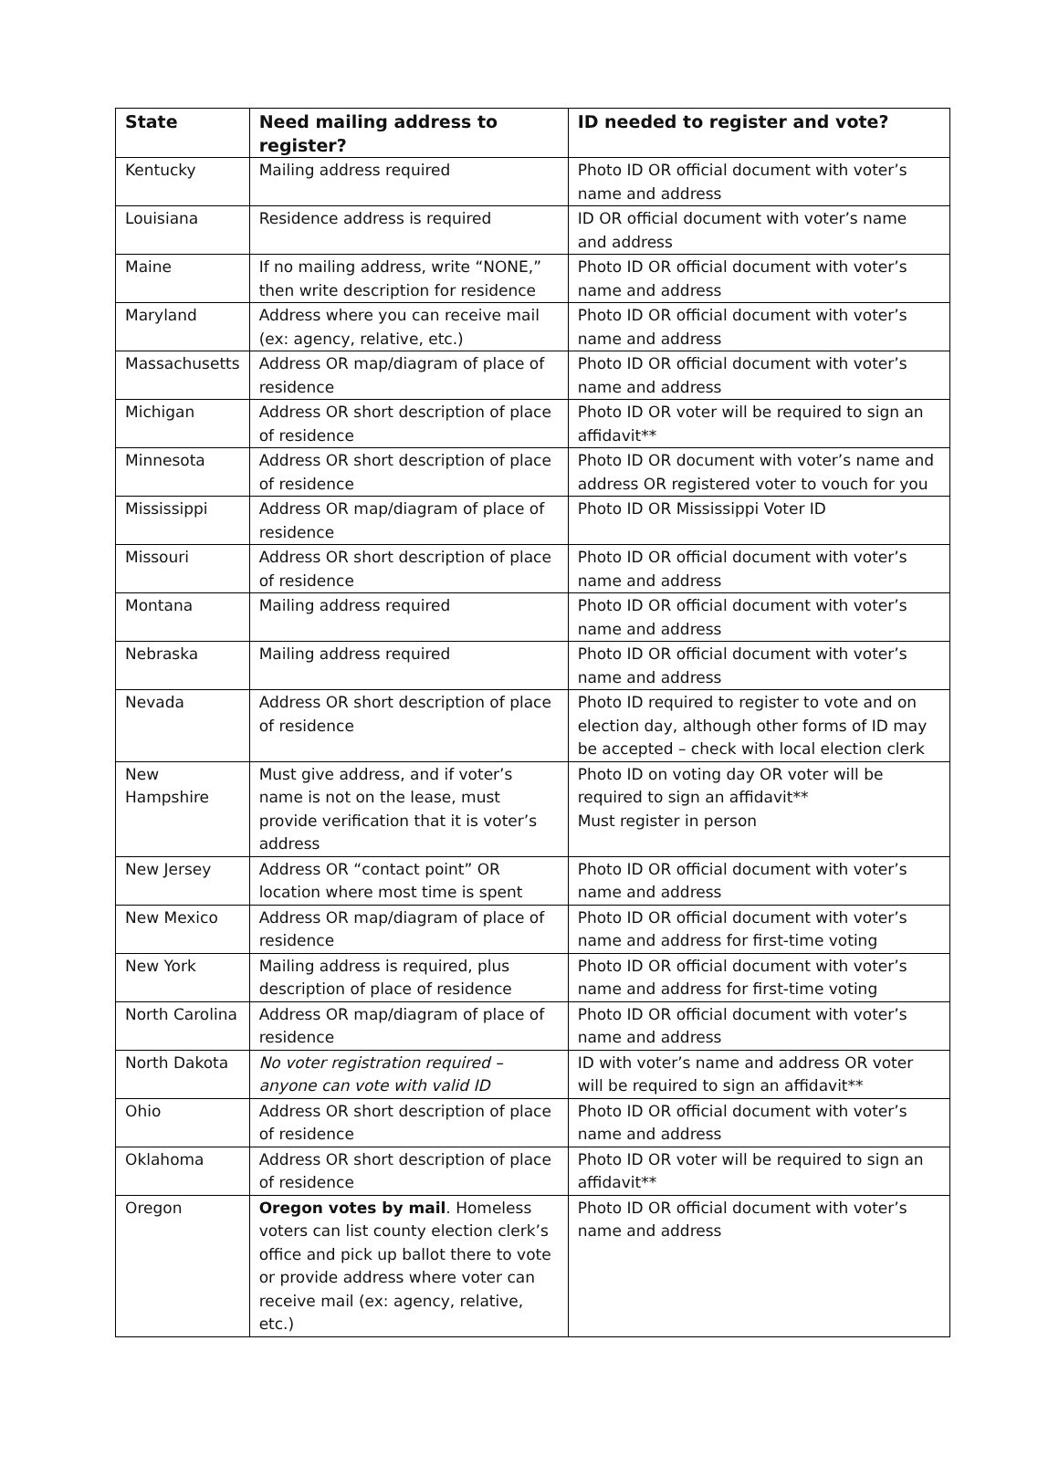| State | Need mailing address to register? | ID needed to register and vote? |
| --- | --- | --- |
| Kentucky | Mailing address required | Photo ID OR official document with voter’s name and address |
| Louisiana | Residence address is required | ID OR official document with voter’s name and address |
| Maine | If no mailing address, write “NONE,” then write description for residence | Photo ID OR official document with voter’s name and address |
| Maryland | Address where you can receive mail (ex: agency, relative, etc.) | Photo ID OR official document with voter’s name and address |
| Massachusetts | Address OR map/diagram of place of residence | Photo ID OR official document with voter’s name and address |
| Michigan | Address OR short description of place of residence | Photo ID OR voter will be required to sign an affidavit** |
| Minnesota | Address OR short description of place of residence | Photo ID OR document with voter’s name and address OR registered voter to vouch for you |
| Mississippi | Address OR map/diagram of place of residence | Photo ID OR Mississippi Voter ID |
| Missouri | Address OR short description of place of residence | Photo ID OR official document with voter’s name and address |
| Montana | Mailing address required | Photo ID OR official document with voter’s name and address |
| Nebraska | Mailing address required | Photo ID OR official document with voter’s name and address |
| Nevada | Address OR short description of place of residence | Photo ID required to register to vote and on election day, although other forms of ID may be accepted – check with local election clerk |
| New Hampshire | Must give address, and if voter’s name is not on the lease, must provide verification that it is voter’s address | Photo ID on voting day OR voter will be required to sign an affidavit** Must register in person |
| New Jersey | Address OR “contact point” OR location where most time is spent | Photo ID OR official document with voter’s name and address |
| New Mexico | Address OR map/diagram of place of residence | Photo ID OR official document with voter’s name and address for first-time voting |
| New York | Mailing address is required, plus description of place of residence | Photo ID OR official document with voter’s name and address for first-time voting |
| North Carolina | Address OR map/diagram of place of residence | Photo ID OR official document with voter’s name and address |
| North Dakota | No voter registration required – anyone can vote with valid ID | ID with voter’s name and address OR voter will be required to sign an affidavit** |
| Ohio | Address OR short description of place of residence | Photo ID OR official document with voter’s name and address |
| Oklahoma | Address OR short description of place of residence | Photo ID OR voter will be required to sign an affidavit** |
| Oregon | Oregon votes by mail . Homeless voters can list county election clerk’s office and pick up ballot there to vote or provide address where voter can receive mail (ex: agency, relative, etc.) | Photo ID OR official document with voter’s name and address |